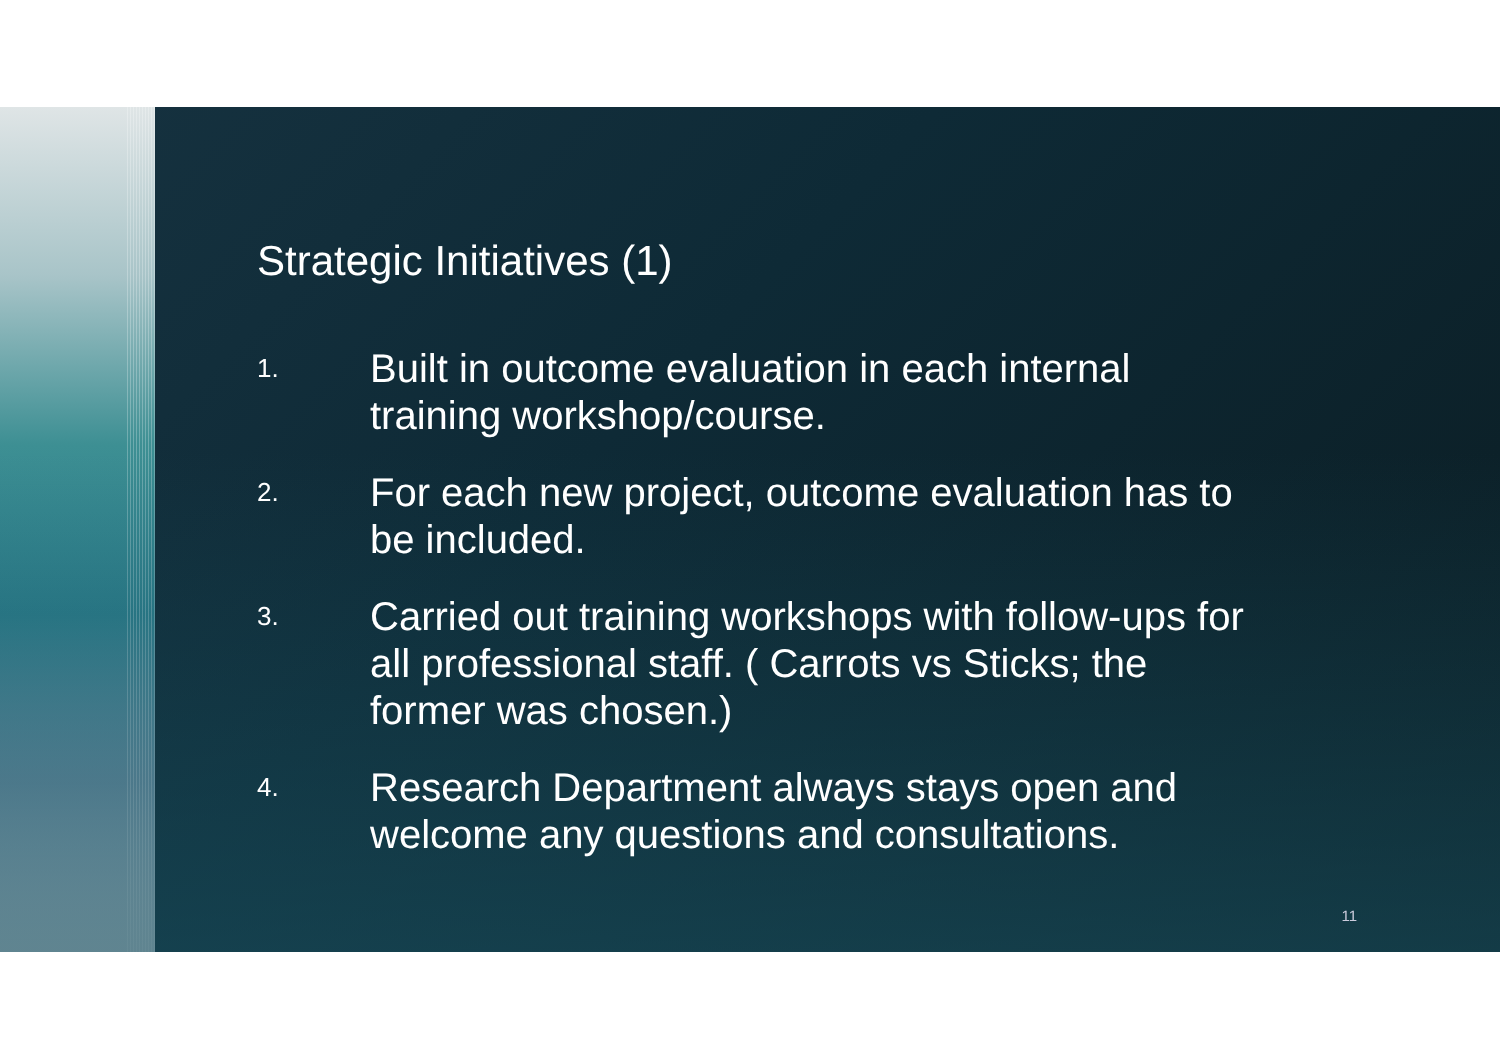Strategic Initiatives (1)
1. Built in outcome evaluation in each internal training workshop/course.
2. For each new project, outcome evaluation has to be included.
3. Carried out training workshops with follow-ups for all professional staff. ( Carrots vs Sticks; the former was chosen.)
4. Research Department always stays open and welcome any questions and consultations.
11